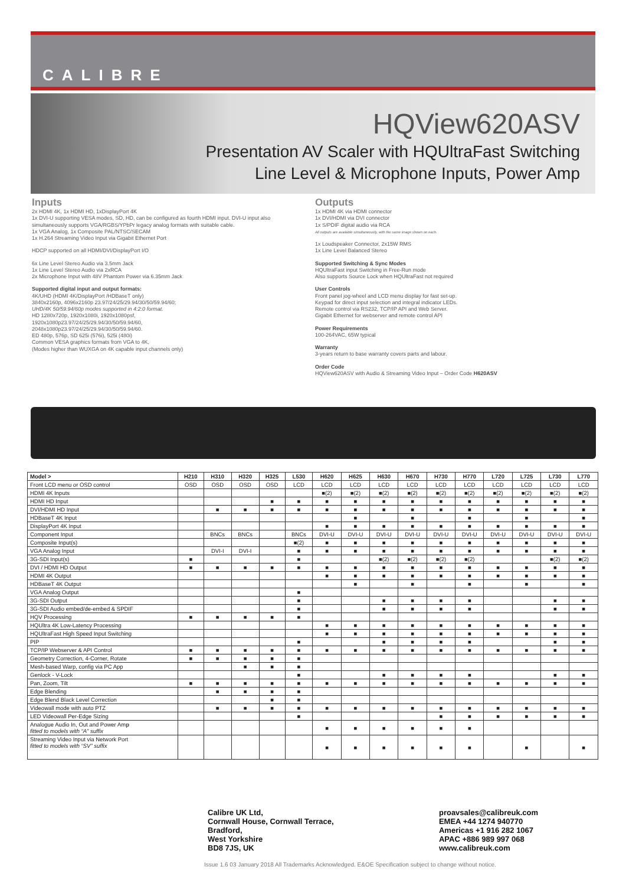CALIBRE
HQView620ASV
Presentation AV Scaler with HQUltraFast Switching
Line Level & Microphone Inputs, Power Amp
Inputs
2x HDMI 4K, 1x HDMI HD, 1xDisplayPort 4K
1x DVI-U supporting VESA modes, SD, HD, can be configured as fourth HDMI input. DVI-U input also simultaneously supports VGA/RGBS/YPbPr legacy analog formats with suitable cable.
1x VGA Analog, 1x Composite PAL/NTSC/SECAM
1x H.264 Streaming Video Input via Gigabit Ethernet Port
HDCP supported on all HDMI/DVI/DisplayPort I/O
6x Line Level Stereo Audio via 3.5mm Jack
1x Line Level Stereo Audio via 2xRCA
2x Microphone Input with 48V Phantom Power via 6.35mm Jack
Supported digital input and output formats:
4K/UHD (HDMI 4K/DisplayPort /HDBaseT only)
3840x2160p, 4096x2160p 23.97/24/25/29.94/30/50/59.94/60;
UHD/4K 50/59.94/60p modes supported in 4:2:0 format.
HD 1280x720p, 1920x1080i, 1920x1080psf,
1920x1080p23.97/24/25/29.94/30/50/59.94/60,
2048x1080p23.97/24/25/29.94/30/50/59.94/60.
ED 480p, 576p, SD 625i (576i), 525i (480i)
Common VESA graphics formats from VGA to 4K,
(Modes higher than WUXGA on 4K capable input channels only)
Outputs
1x HDMI 4K via HDMI connector
1x DVI/HDMI via DVI connector
1x S/PDIF digital audio via RCA
All outputs are available simultaneously, with the same image shown on each.
1x Loudspeaker Connector, 2x15W RMS
1x Line Level Balanced Stereo
Supported Switching & Sync Modes
HQUltraFast input Switching in Free-Run mode
Also supports Source Lock when HQUltraFast not required
User Controls
Front panel jog-wheel and LCD menu display for fast set-up.
Keypad for direct input selection and integral indicator LEDs.
Remote control via RS232, TCP/IP API and Web Server.
Gigabit Ethernet for webserver and remote control API
Power Requirements
100-264VAC, 65W typical
Warranty
3-years return to base warranty covers parts and labour.
Order Code
HQView620ASV with Audio & Streaming Video Input – Order Code H620ASV
| Model > | H210 | H310 | H320 | H325 | L530 | H620 | H625 | H630 | H670 | H730 | H770 | L720 | L725 | L730 | L770 |
| --- | --- | --- | --- | --- | --- | --- | --- | --- | --- | --- | --- | --- | --- | --- | --- |
| Front LCD menu or OSD control | OSD | OSD | OSD | OSD | LCD | LCD | LCD | LCD | LCD | LCD | LCD | LCD | LCD | LCD | LCD |
| HDMI 4K Inputs | | | | | | ■(2) | ■(2) | ■(2) | ■(2) | ■(2) | ■(2) | ■(2) | ■(2) | ■(2) | ■(2) |
| HDMI HD Input | | | | ■ | ■ | ■ | ■ | ■ | ■ | ■ | ■ | ■ | ■ | ■ | ■ |
| DVI/HDMI HD Input | | ■ | ■ | ■ | ■ | ■ | ■ | ■ | ■ | ■ | ■ | ■ | ■ | ■ | ■ |
| HDBaseT 4K Input | | | | | | | ■ | | ■ | | ■ | | ■ | | ■ |
| DisplayPort 4K Input | | | | | | ■ | ■ | ■ | ■ | ■ | ■ | ■ | ■ | ■ | ■ |
| Component Input | | BNCs | BNCs | | BNCs | DVI-U | DVI-U | DVI-U | DVI-U | DVI-U | DVI-U | DVI-U | DVI-U | DVI-U | DVI-U |
| Composite Input(s) | | | | | ■(2) | ■ | ■ | ■ | ■ | ■ | ■ | ■ | ■ | ■ | ■ |
| VGA Analog Input | | DVI-I | DVI-I | | ■ | ■ | ■ | ■ | ■ | ■ | ■ | ■ | ■ | ■ | ■ |
| 3G-SDI Input(s) | ■ | | | | ■ | | | ■(2) | ■(2) | ■(2) | ■(2) | | | ■(2) | ■(2) |
| DVI / HDMI HD Output | ■ | ■ | ■ | ■ | ■ | ■ | ■ | ■ | ■ | ■ | ■ | ■ | ■ | ■ | ■ |
| HDMI 4K Output | | | | | | ■ | ■ | ■ | ■ | ■ | ■ | ■ | ■ | ■ | ■ |
| HDBaseT 4K Output | | | | | | | ■ | | ■ | | ■ | | ■ | | ■ |
| VGA Analog Output | | | | | ■ | | | | | | | | | | |
| 3G-SDI Output | | | | | ■ | | | ■ | ■ | ■ | ■ | | | ■ | ■ |
| 3G-SDI Audio embed/de-embed & SPDIF | | | | | ■ | | | ■ | ■ | ■ | ■ | | | ■ | ■ |
| HQV Processing | ■ | ■ | ■ | ■ | ■ | | | | | | | | | | |
| HQUltra 4K Low-Latency Processing | | | | | | ■ | ■ | ■ | ■ | ■ | ■ | ■ | ■ | ■ | ■ |
| HQUltraFast High Speed Input Switching | | | | | | ■ | ■ | ■ | ■ | ■ | ■ | ■ | ■ | ■ | ■ |
| PIP | | | | | ■ | | | ■ | ■ | ■ | ■ | | | ■ | ■ |
| TCP/IP Webserver & API Control | ■ | ■ | ■ | ■ | ■ | ■ | ■ | ■ | ■ | ■ | ■ | ■ | ■ | ■ | ■ |
| Geometry Correction, 4-Corner, Rotate | ■ | ■ | ■ | ■ | ■ | | | | | | | | | | |
| Mesh-based Warp, config via PC App | | | ■ | ■ | ■ | | | | | | | | | | |
| Genlock - V-Lock | | | | | ■ | | | ■ | ■ | ■ | ■ | | | ■ | ■ |
| Pan, Zoom, Tilt | ■ | ■ | ■ | ■ | ■ | ■ | ■ | ■ | ■ | ■ | ■ | ■ | ■ | ■ | ■ |
| Edge Blending | | ■ | ■ | ■ | ■ | | | | | | | | | | |
| Edge Blend Black Level Correction | | | | ■ | ■ | | | | | | | | | | |
| Videowall mode with auto PTZ | | ■ | ■ | ■ | ■ | ■ | ■ | ■ | ■ | ■ | ■ | ■ | ■ | ■ | ■ |
| LED Videowall Per-Edge Sizing | | | | | ■ | | | | | ■ | ■ | ■ | ■ | ■ | ■ |
| Analogue Audio In, Out and Power Am p fitted to models with “A” suffix | | | | | | ■ | ■ | ■ | ■ | ■ | ■ | | | | |
| Streaming Video Input via Network Port fitted to models with “SV” suffix | | | | | | ■ | ■ | ■ | ■ | ■ | ■ | | ■ | | ■ |
Calibre UK Ltd,
Cornwall House, Cornwall Terrace,
Bradford,
West Yorkshire
BD8 7JS, UK
proavsales@calibreuk.com
EMEA +44 1274 940770
Americas +1 916 282 1067
APAC +886 989 997 068
www.calibreuk.com
Issue 1.6 03 January 2018 All Trademarks Acknowledged. E&OE Specification subject to change without notice.